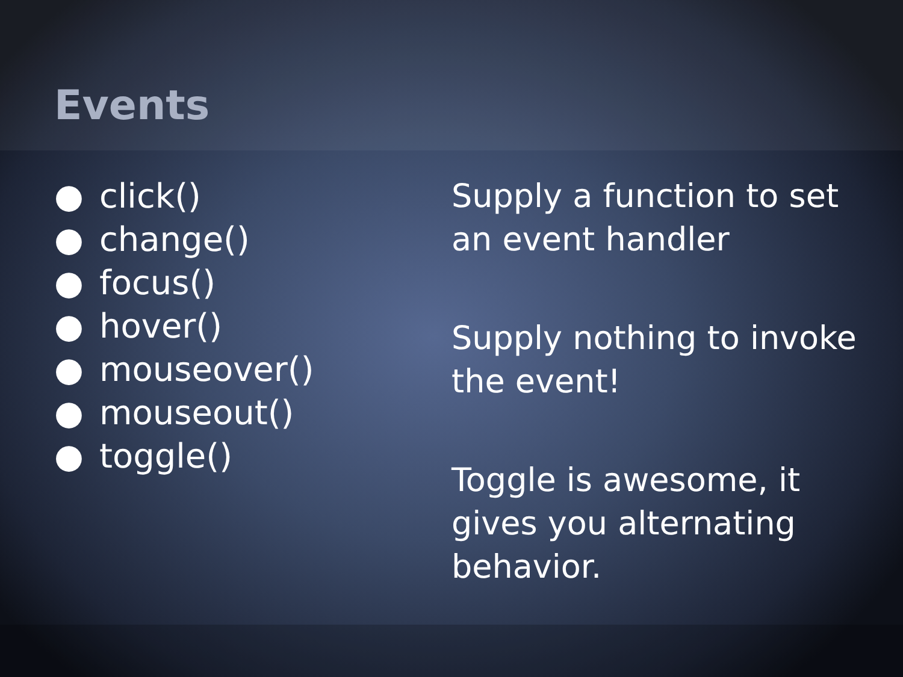Events
● click()
● change()
● focus()
● hover()
● mouseover()
● mouseout()
● toggle()
Supply a function to set an event handler
Supply nothing to invoke the event!
Toggle is awesome, it gives you alternating behavior.